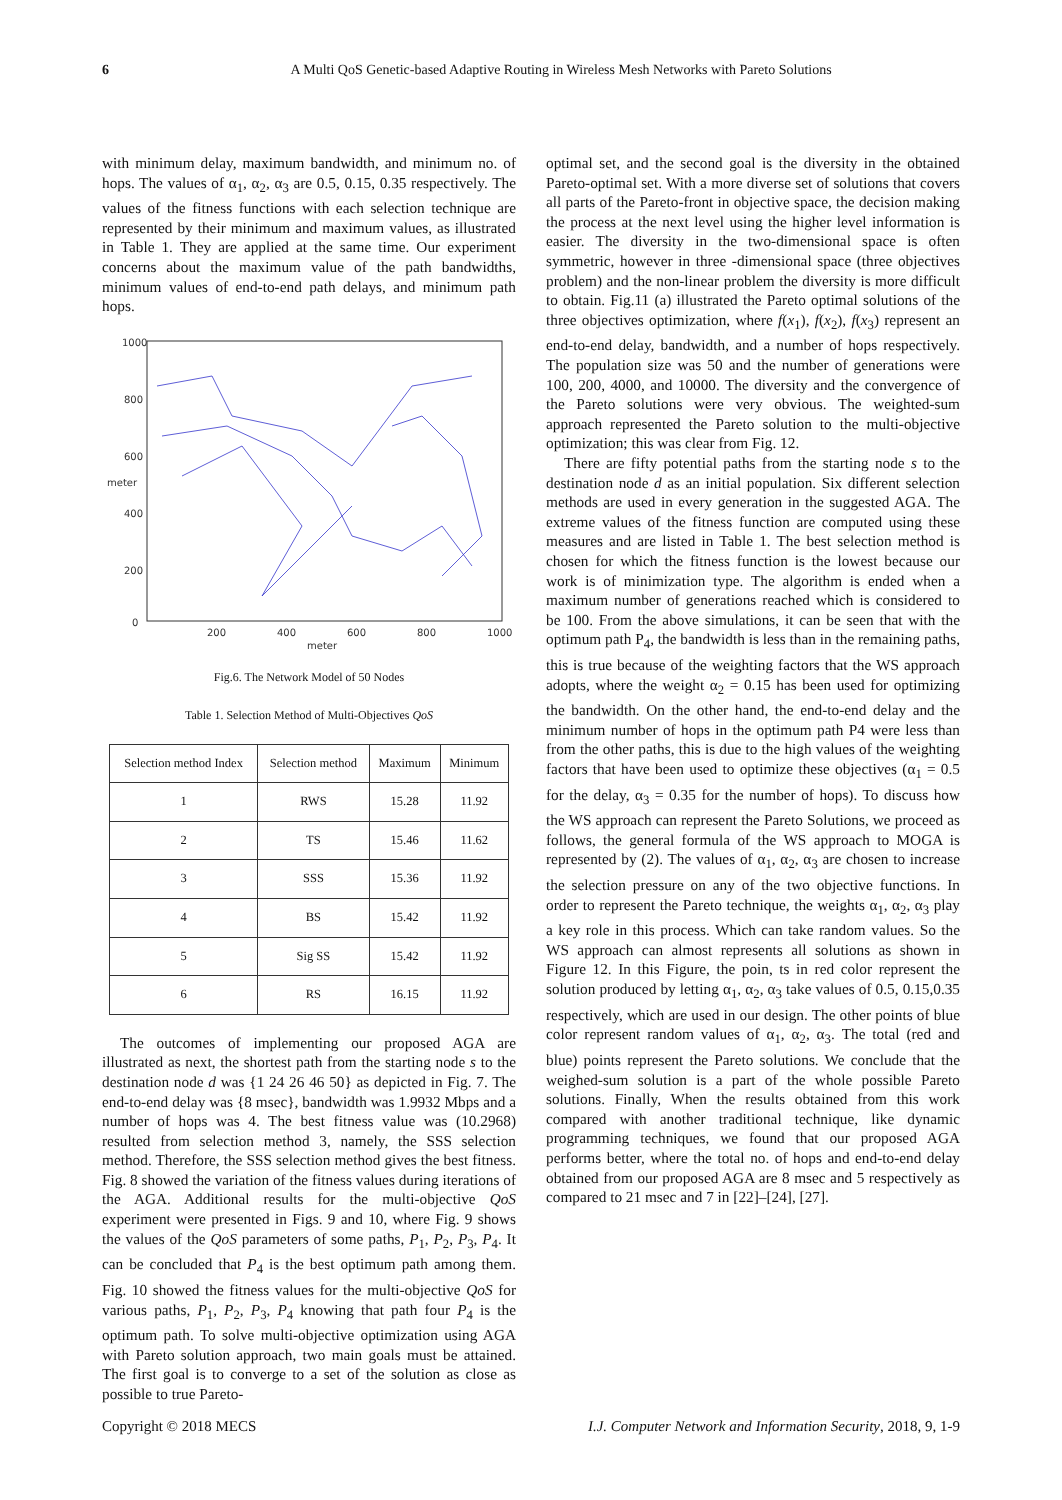6 A Multi QoS Genetic-based Adaptive Routing in Wireless Mesh Networks with Pareto Solutions
with minimum delay, maximum bandwidth, and minimum no. of hops. The values of α<sub>1</sub>, α<sub>2</sub>, α<sub>3</sub> are 0.5, 0.15, 0.35 respectively. The values of the fitness functions with each selection technique are represented by their minimum and maximum values, as illustrated in Table 1. They are applied at the same time. Our experiment concerns about the maximum value of the path bandwidths, minimum values of end-to-end path delays, and minimum path hops.
1000
800
600
400
200
0
200
400
600
800
1000
meter
meter
Fig.6. The Network Model of 50 Nodes
Table 1. Selection Method of Multi-Objectives QoS
| Selection method Index | Selection method | Maximum | Minimum |
| --- | --- | --- | --- |
| 1 | RWS | 15.28 | 11.92 |
| 2 | TS | 15.46 | 11.62 |
| 3 | SSS | 15.36 | 11.92 |
| 4 | BS | 15.42 | 11.92 |
| 5 | Sig SS | 15.42 | 11.92 |
| 6 | RS | 16.15 | 11.92 |
The outcomes of implementing our proposed AGA are illustrated as next, the shortest path from the starting node s to the destination node d was {1 24 26 46 50} as depicted in Fig. 7. The end-to-end delay was {8 msec}, bandwidth was 1.9932 Mbps and a number of hops was 4. The best fitness value was (10.2968) resulted from selection method 3, namely, the SSS selection method. Therefore, the SSS selection method gives the best fitness. Fig. 8 showed the variation of the fitness values during iterations of the AGA. Additional results for the multi-objective QoS experiment were presented in Figs. 9 and 10, where Fig. 9 shows the values of the QoS parameters of some paths, P<sub>1</sub>, P<sub>2</sub>, P<sub>3</sub>, P<sub>4</sub>. It can be concluded that P<sub>4</sub> is the best optimum path among them. Fig. 10 showed the fitness values for the multi-objective QoS for various paths, P<sub>1</sub>, P<sub>2</sub>, P<sub>3</sub>, P<sub>4</sub> knowing that path four P<sub>4</sub> is the optimum path. To solve multi-objective optimization using AGA with Pareto solution approach, two main goals must be attained. The first goal is to converge to a set of the solution as close as possible to true Pareto-
optimal set, and the second goal is the diversity in the obtained Pareto-optimal set. With a more diverse set of solutions that covers all parts of the Pareto-front in objective space, the decision making the process at the next level using the higher level information is easier. The diversity in the two-dimensional space is often symmetric, however in three -dimensional space (three objectives problem) and the non-linear problem the diversity is more difficult to obtain. Fig.11 (a) illustrated the Pareto optimal solutions of the three objectives optimization, where f(x<sub>1</sub>), f(x<sub>2</sub>), f(x<sub>3</sub>) represent an end-to-end delay, bandwidth, and a number of hops respectively. The population size was 50 and the number of generations were 100, 200, 4000, and 10000. The diversity and the convergence of the Pareto solutions were very obvious. The weighted-sum approach represented the Pareto solution to the multi-objective optimization; this was clear from Fig. 12.
There are fifty potential paths from the starting node s to the destination node d as an initial population. Six different selection methods are used in every generation in the suggested AGA. The extreme values of the fitness function are computed using these measures and are listed in Table 1. The best selection method is chosen for which the fitness function is the lowest because our work is of minimization type. The algorithm is ended when a maximum number of generations reached which is considered to be 100. From the above simulations, it can be seen that with the optimum path P<sub>4</sub>, the bandwidth is less than in the remaining paths, this is true because of the weighting factors that the WS approach adopts, where the weight α<sub>2</sub> = 0.15 has been used for optimizing the bandwidth. On the other hand, the end-to-end delay and the minimum number of hops in the optimum path P4 were less than from the other paths, this is due to the high values of the weighting factors that have been used to optimize these objectives (α<sub>1</sub> = 0.5 for the delay, α<sub>3</sub> = 0.35 for the number of hops). To discuss how the WS approach can represent the Pareto Solutions, we proceed as follows, the general formula of the WS approach to MOGA is represented by (2). The values of α<sub>1</sub>, α<sub>2</sub>, α<sub>3</sub> are chosen to increase the selection pressure on any of the two objective functions. In order to represent the Pareto technique, the weights α<sub>1</sub>, α<sub>2</sub>, α<sub>3</sub> play a key role in this process. Which can take random values. So the WS approach can almost represents all solutions as shown in Figure 12. In this Figure, the poin, ts in red color represent the solution produced by letting α<sub>1</sub>, α<sub>2</sub>, α<sub>3</sub> take values of 0.5, 0.15,0.35 respectively, which are used in our design. The other points of blue color represent random values of α<sub>1</sub>, α<sub>2</sub>, α<sub>3</sub>. The total (red and blue) points represent the Pareto solutions. We conclude that the weighed-sum solution is a part of the whole possible Pareto solutions. Finally, When the results obtained from this work compared with another traditional technique, like dynamic programming techniques, we found that our proposed AGA performs better, where the total no. of hops and end-to-end delay obtained from our proposed AGA are 8 msec and 5 respectively as compared to 21 msec and 7 in [22]–[24], [27].
Copyright © 2018 MECS I.J. Computer Network and Information Security, 2018, 9, 1-9